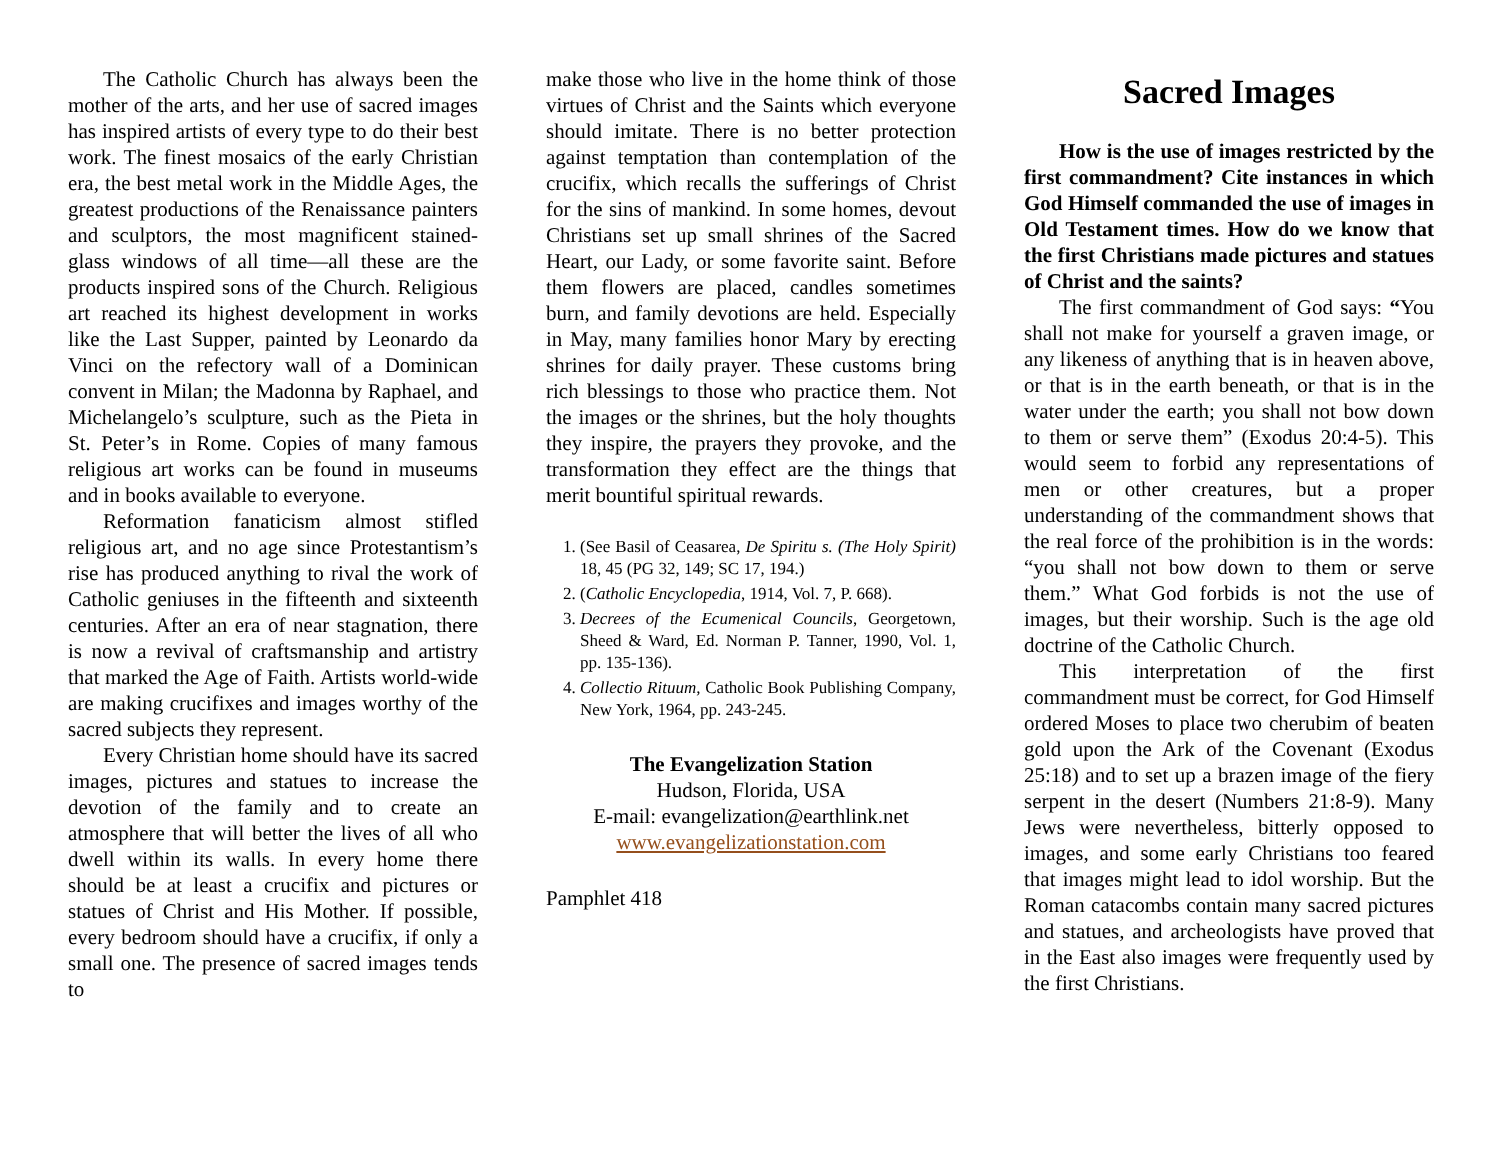The Catholic Church has always been the mother of the arts, and her use of sacred images has inspired artists of every type to do their best work. The finest mosaics of the early Christian era, the best metal work in the Middle Ages, the greatest productions of the Renaissance painters and sculptors, the most magnificent stained-glass windows of all time—all these are the products inspired sons of the Church. Religious art reached its highest development in works like the Last Supper, painted by Leonardo da Vinci on the refectory wall of a Dominican convent in Milan; the Madonna by Raphael, and Michelangelo’s sculpture, such as the Pieta in St. Peter’s in Rome. Copies of many famous religious art works can be found in museums and in books available to everyone.
Reformation fanaticism almost stifled religious art, and no age since Protestantism’s rise has produced anything to rival the work of Catholic geniuses in the fifteenth and sixteenth centuries. After an era of near stagnation, there is now a revival of craftsmanship and artistry that marked the Age of Faith. Artists world-wide are making crucifixes and images worthy of the sacred subjects they represent.
Every Christian home should have its sacred images, pictures and statues to increase the devotion of the family and to create an atmosphere that will better the lives of all who dwell within its walls. In every home there should be at least a crucifix and pictures or statues of Christ and His Mother. If possible, every bedroom should have a crucifix, if only a small one. The presence of sacred images tends to
make those who live in the home think of those virtues of Christ and the Saints which everyone should imitate. There is no better protection against temptation than contemplation of the crucifix, which recalls the sufferings of Christ for the sins of mankind. In some homes, devout Christians set up small shrines of the Sacred Heart, our Lady, or some favorite saint. Before them flowers are placed, candles sometimes burn, and family devotions are held. Especially in May, many families honor Mary by erecting shrines for daily prayer. These customs bring rich blessings to those who practice them. Not the images or the shrines, but the holy thoughts they inspire, the prayers they provoke, and the transformation they effect are the things that merit bountiful spiritual rewards.
1. (See Basil of Ceasarea, De Spiritu s. (The Holy Spirit) 18, 45 (PG 32, 149; SC 17, 194.)
2. (Catholic Encyclopedia, 1914, Vol. 7, P. 668).
3. Decrees of the Ecumenical Councils, Georgetown, Sheed & Ward, Ed. Norman P. Tanner, 1990, Vol. 1, pp. 135-136).
4. Collectio Rituum, Catholic Book Publishing Company, New York, 1964, pp. 243-245.
The Evangelization Station
Hudson, Florida, USA
E-mail: evangelization@earthlink.net
www.evangelizationstation.com
Pamphlet 418
Sacred Images
How is the use of images restricted by the first commandment? Cite instances in which God Himself commanded the use of images in Old Testament times. How do we know that the first Christians made pictures and statues of Christ and the saints?
The first commandment of God says: “You shall not make for yourself a graven image, or any likeness of anything that is in heaven above, or that is in the earth beneath, or that is in the water under the earth; you shall not bow down to them or serve them” (Exodus 20:4-5). This would seem to forbid any representations of men or other creatures, but a proper understanding of the commandment shows that the real force of the prohibition is in the words: “you shall not bow down to them or serve them.” What God forbids is not the use of images, but their worship. Such is the age old doctrine of the Catholic Church.
This interpretation of the first commandment must be correct, for God Himself ordered Moses to place two cherubim of beaten gold upon the Ark of the Covenant (Exodus 25:18) and to set up a brazen image of the fiery serpent in the desert (Numbers 21:8-9). Many Jews were nevertheless, bitterly opposed to images, and some early Christians too feared that images might lead to idol worship. But the Roman catacombs contain many sacred pictures and statues, and archeologists have proved that in the East also images were frequently used by the first Christians.